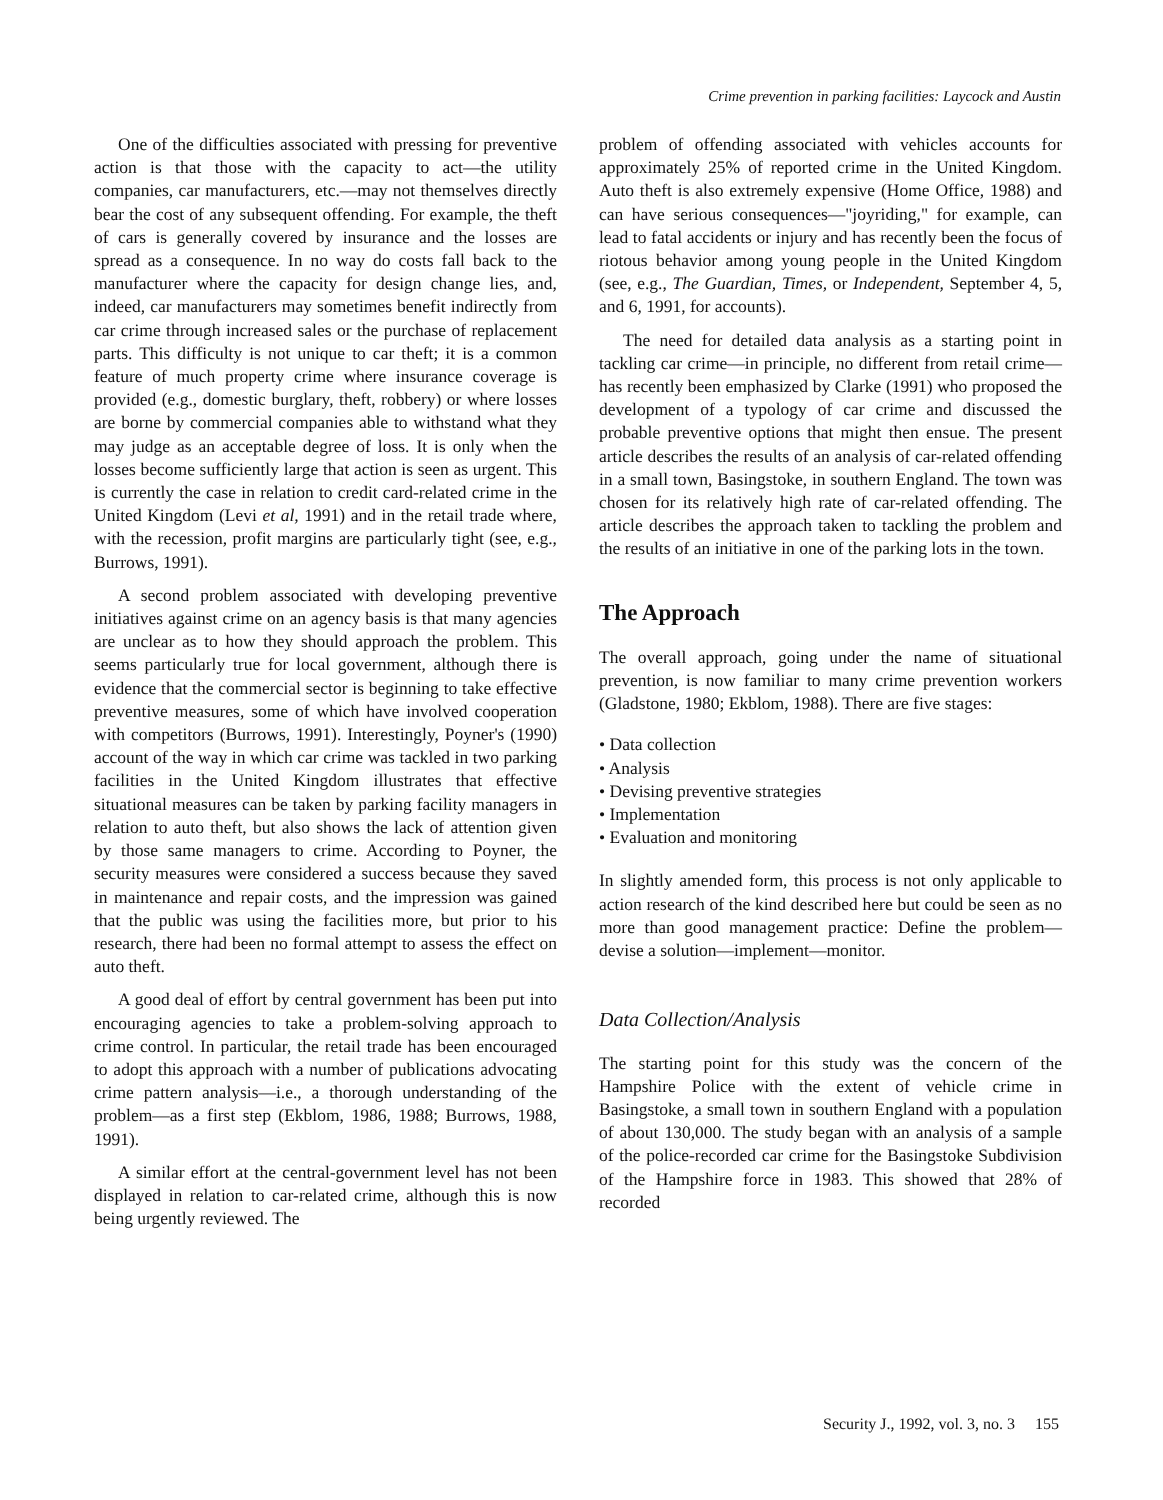Crime prevention in parking facilities: Laycock and Austin
One of the difficulties associated with pressing for preventive action is that those with the capacity to act—the utility companies, car manufacturers, etc.—may not themselves directly bear the cost of any subsequent offending. For example, the theft of cars is generally covered by insurance and the losses are spread as a consequence. In no way do costs fall back to the manufacturer where the capacity for design change lies, and, indeed, car manufacturers may sometimes benefit indirectly from car crime through increased sales or the purchase of replacement parts. This difficulty is not unique to car theft; it is a common feature of much property crime where insurance coverage is provided (e.g., domestic burglary, theft, robbery) or where losses are borne by commercial companies able to withstand what they may judge as an acceptable degree of loss. It is only when the losses become sufficiently large that action is seen as urgent. This is currently the case in relation to credit card-related crime in the United Kingdom (Levi et al, 1991) and in the retail trade where, with the recession, profit margins are particularly tight (see, e.g., Burrows, 1991).
A second problem associated with developing preventive initiatives against crime on an agency basis is that many agencies are unclear as to how they should approach the problem. This seems particularly true for local government, although there is evidence that the commercial sector is beginning to take effective preventive measures, some of which have involved cooperation with competitors (Burrows, 1991). Interestingly, Poyner's (1990) account of the way in which car crime was tackled in two parking facilities in the United Kingdom illustrates that effective situational measures can be taken by parking facility managers in relation to auto theft, but also shows the lack of attention given by those same managers to crime. According to Poyner, the security measures were considered a success because they saved in maintenance and repair costs, and the impression was gained that the public was using the facilities more, but prior to his research, there had been no formal attempt to assess the effect on auto theft.
A good deal of effort by central government has been put into encouraging agencies to take a problem-solving approach to crime control. In particular, the retail trade has been encouraged to adopt this approach with a number of publications advocating crime pattern analysis—i.e., a thorough understanding of the problem—as a first step (Ekblom, 1986, 1988; Burrows, 1988, 1991).
A similar effort at the central-government level has not been displayed in relation to car-related crime, although this is now being urgently reviewed. The
problem of offending associated with vehicles accounts for approximately 25% of reported crime in the United Kingdom. Auto theft is also extremely expensive (Home Office, 1988) and can have serious consequences—"joyriding," for example, can lead to fatal accidents or injury and has recently been the focus of riotous behavior among young people in the United Kingdom (see, e.g., The Guardian, Times, or Independent, September 4, 5, and 6, 1991, for accounts).
The need for detailed data analysis as a starting point in tackling car crime—in principle, no different from retail crime—has recently been emphasized by Clarke (1991) who proposed the development of a typology of car crime and discussed the probable preventive options that might then ensue. The present article describes the results of an analysis of car-related offending in a small town, Basingstoke, in southern England. The town was chosen for its relatively high rate of car-related offending. The article describes the approach taken to tackling the problem and the results of an initiative in one of the parking lots in the town.
The Approach
The overall approach, going under the name of situational prevention, is now familiar to many crime prevention workers (Gladstone, 1980; Ekblom, 1988). There are five stages:
• Data collection
• Analysis
• Devising preventive strategies
• Implementation
• Evaluation and monitoring
In slightly amended form, this process is not only applicable to action research of the kind described here but could be seen as no more than good management practice: Define the problem—devise a solution—implement—monitor.
Data Collection/Analysis
The starting point for this study was the concern of the Hampshire Police with the extent of vehicle crime in Basingstoke, a small town in southern England with a population of about 130,000. The study began with an analysis of a sample of the police-recorded car crime for the Basingstoke Subdivision of the Hampshire force in 1983. This showed that 28% of recorded
Security J., 1992, vol. 3, no. 3 155